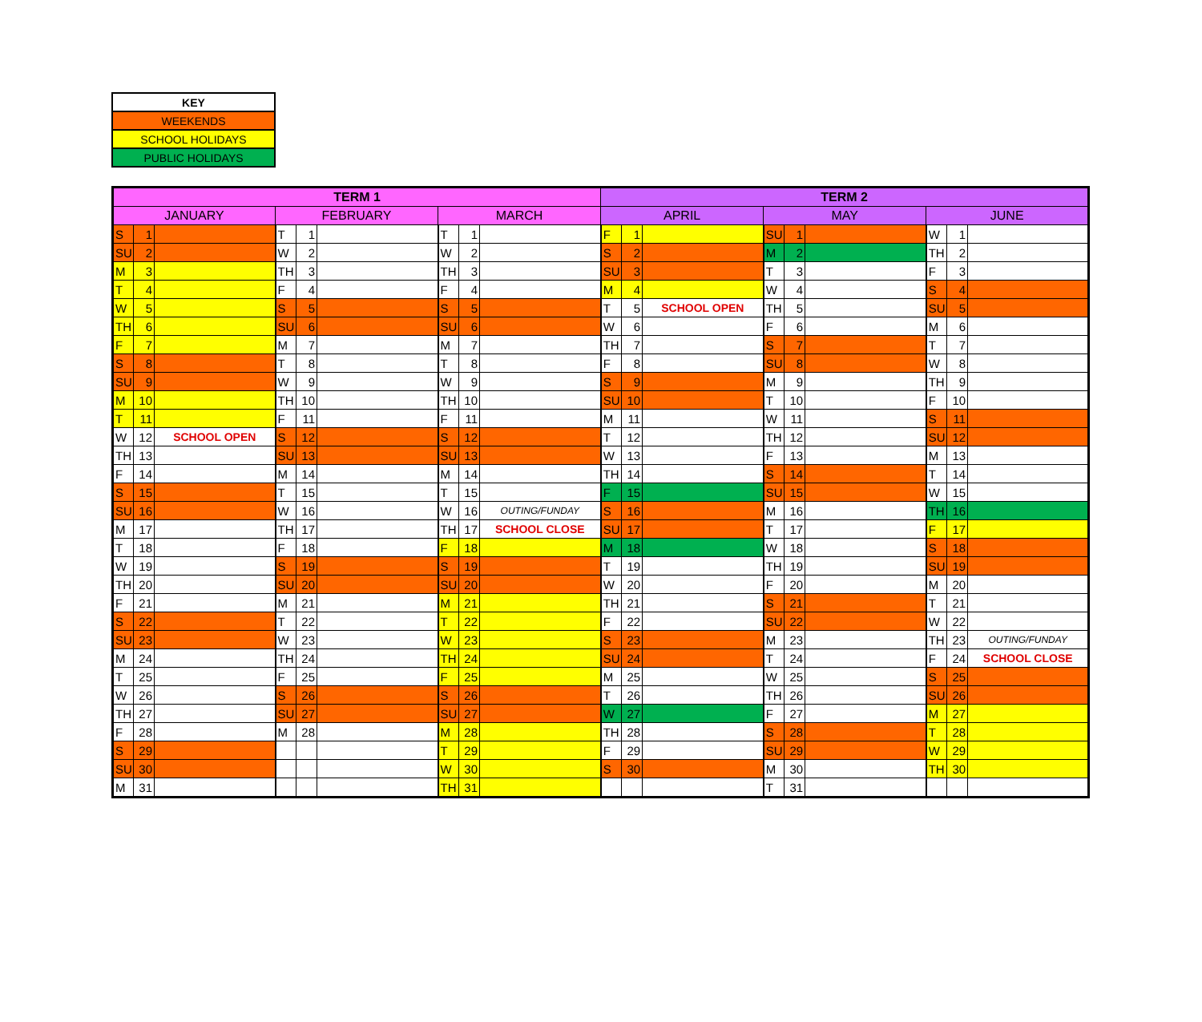| KEY |
| WEEKENDS |
| SCHOOL HOLIDAYS |
| PUBLIC HOLIDAYS |
| TERM 1 | | | | | | | | | TERM 2 | | | | | | | | |
| --- | --- | --- | --- | --- | --- | --- | --- | --- | --- | --- | --- | --- | --- | --- | --- | --- | --- |
| JANUARY | | | FEBRUARY | | | MARCH | | | APRIL | | | MAY | | | JUNE | | |
| S | 1 | | T | 1 | | T | 1 | | F | 1 | | SU | 1 | | W | 1 | |
| SU | 2 | | W | 2 | | W | 2 | | S | 2 | | M | 2 | | TH | 2 | |
| M | 3 | | TH | 3 | | TH | 3 | | SU | 3 | | T | 3 | | F | 3 | |
| T | 4 | | F | 4 | | F | 4 | | M | 4 | | W | 4 | | S | 4 | |
| W | 5 | | S | 5 | | S | 5 | | T | 5 | SCHOOL OPEN | TH | 5 | | SU | 5 | |
| TH | 6 | | SU | 6 | | SU | 6 | | W | 6 | | F | 6 | | M | 6 | |
| F | 7 | | M | 7 | | M | 7 | | TH | 7 | | S | 7 | | T | 7 | |
| S | 8 | | T | 8 | | T | 8 | | F | 8 | | SU | 8 | | W | 8 | |
| SU | 9 | | W | 9 | | W | 9 | | S | 9 | | M | 9 | | TH | 9 | |
| M | 10 | | TH | 10 | | TH | 10 | | SU | 10 | | T | 10 | | F | 10 | |
| T | 11 | | F | 11 | | F | 11 | | M | 11 | | W | 11 | | S | 11 | |
| W | 12 | SCHOOL OPEN | S | 12 | | S | 12 | | T | 12 | | TH | 12 | | SU | 12 | |
| TH | 13 | | SU | 13 | | SU | 13 | | W | 13 | | F | 13 | | M | 13 | |
| F | 14 | | M | 14 | | M | 14 | | TH | 14 | | S | 14 | | T | 14 | |
| S | 15 | | T | 15 | | T | 15 | | F | 15 | | SU | 15 | | W | 15 | |
| SU | 16 | | W | 16 | | W | 16 | OUTING/FUNDAY | S | 16 | | M | 16 | | TH | 16 | |
| M | 17 | | TH | 17 | | TH | 17 | SCHOOL CLOSE | SU | 17 | | T | 17 | | F | 17 | |
| T | 18 | | F | 18 | | F | 18 | | M | 18 | | W | 18 | | S | 18 | |
| W | 19 | | S | 19 | | S | 19 | | T | 19 | | TH | 19 | | SU | 19 | |
| TH | 20 | | SU | 20 | | SU | 20 | | W | 20 | | F | 20 | | M | 20 | |
| F | 21 | | M | 21 | | M | 21 | | TH | 21 | | S | 21 | | T | 21 | |
| S | 22 | | T | 22 | | T | 22 | | F | 22 | | SU | 22 | | W | 22 | |
| SU | 23 | | W | 23 | | W | 23 | | S | 23 | | M | 23 | | TH | 23 | OUTING/FUNDAY |
| M | 24 | | TH | 24 | | TH | 24 | | SU | 24 | | T | 24 | | F | 24 | SCHOOL CLOSE |
| T | 25 | | F | 25 | | F | 25 | | M | 25 | | W | 25 | | S | 25 | |
| W | 26 | | S | 26 | | S | 26 | | T | 26 | | TH | 26 | | SU | 26 | |
| TH | 27 | | SU | 27 | | SU | 27 | | W | 27 | | F | 27 | | M | 27 | |
| F | 28 | | M | 28 | | M | 28 | | TH | 28 | | S | 28 | | T | 28 | |
| S | 29 | | | | | T | 29 | | F | 29 | | SU | 29 | | W | 29 | |
| SU | 30 | | | | | W | 30 | | S | 30 | | M | 30 | | TH | 30 | |
| M | 31 | | | | | TH | 31 | | | | | T | 31 | | | | |